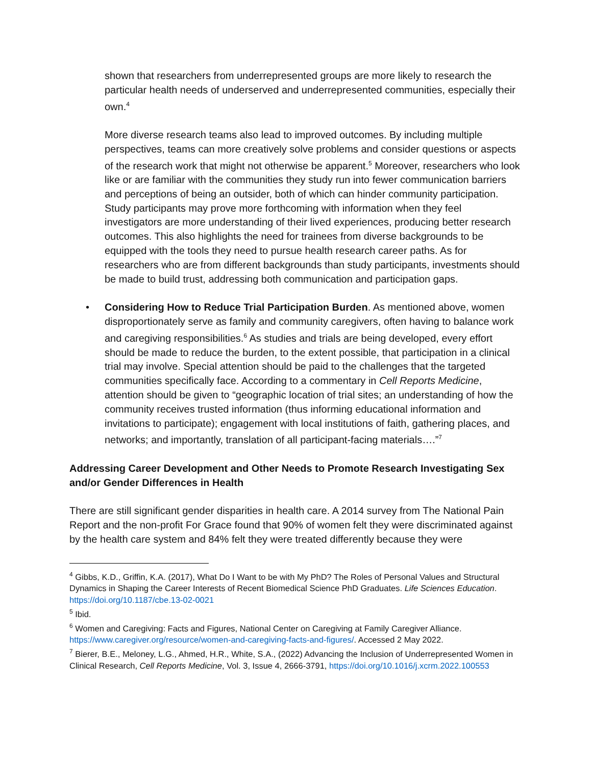shown that researchers from underrepresented groups are more likely to research the particular health needs of underserved and underrepresented communities, especially their own.<sup>4</sup>
More diverse research teams also lead to improved outcomes. By including multiple perspectives, teams can more creatively solve problems and consider questions or aspects of the research work that might not otherwise be apparent.<sup>5</sup> Moreover, researchers who look like or are familiar with the communities they study run into fewer communication barriers and perceptions of being an outsider, both of which can hinder community participation. Study participants may prove more forthcoming with information when they feel investigators are more understanding of their lived experiences, producing better research outcomes. This also highlights the need for trainees from diverse backgrounds to be equipped with the tools they need to pursue health research career paths. As for researchers who are from different backgrounds than study participants, investments should be made to build trust, addressing both communication and participation gaps.
• Considering How to Reduce Trial Participation Burden. As mentioned above, women disproportionately serve as family and community caregivers, often having to balance work and caregiving responsibilities.<sup>6</sup> As studies and trials are being developed, every effort should be made to reduce the burden, to the extent possible, that participation in a clinical trial may involve. Special attention should be paid to the challenges that the targeted communities specifically face. According to a commentary in Cell Reports Medicine, attention should be given to “geographic location of trial sites; an understanding of how the community receives trusted information (thus informing educational information and invitations to participate); engagement with local institutions of faith, gathering places, and networks; and importantly, translation of all participant-facing materials….”<sup>7</sup>
Addressing Career Development and Other Needs to Promote Research Investigating Sex and/or Gender Differences in Health
There are still significant gender disparities in health care. A 2014 survey from The National Pain Report and the non-profit For Grace found that 90% of women felt they were discriminated against by the health care system and 84% felt they were treated differently because they were
<sup>4</sup> Gibbs, K.D., Griffin, K.A. (2017), What Do I Want to be with My PhD? The Roles of Personal Values and Structural Dynamics in Shaping the Career Interests of Recent Biomedical Science PhD Graduates. Life Sciences Education. https://doi.org/10.1187/cbe.13-02-0021
<sup>5</sup> Ibid.
<sup>6</sup> Women and Caregiving: Facts and Figures, National Center on Caregiving at Family Caregiver Alliance. https://www.caregiver.org/resource/women-and-caregiving-facts-and-figures/. Accessed 2 May 2022.
<sup>7</sup> Bierer, B.E., Meloney, L.G., Ahmed, H.R., White, S.A., (2022) Advancing the Inclusion of Underrepresented Women in Clinical Research, Cell Reports Medicine, Vol. 3, Issue 4, 2666-3791, https://doi.org/10.1016/j.xcrm.2022.100553